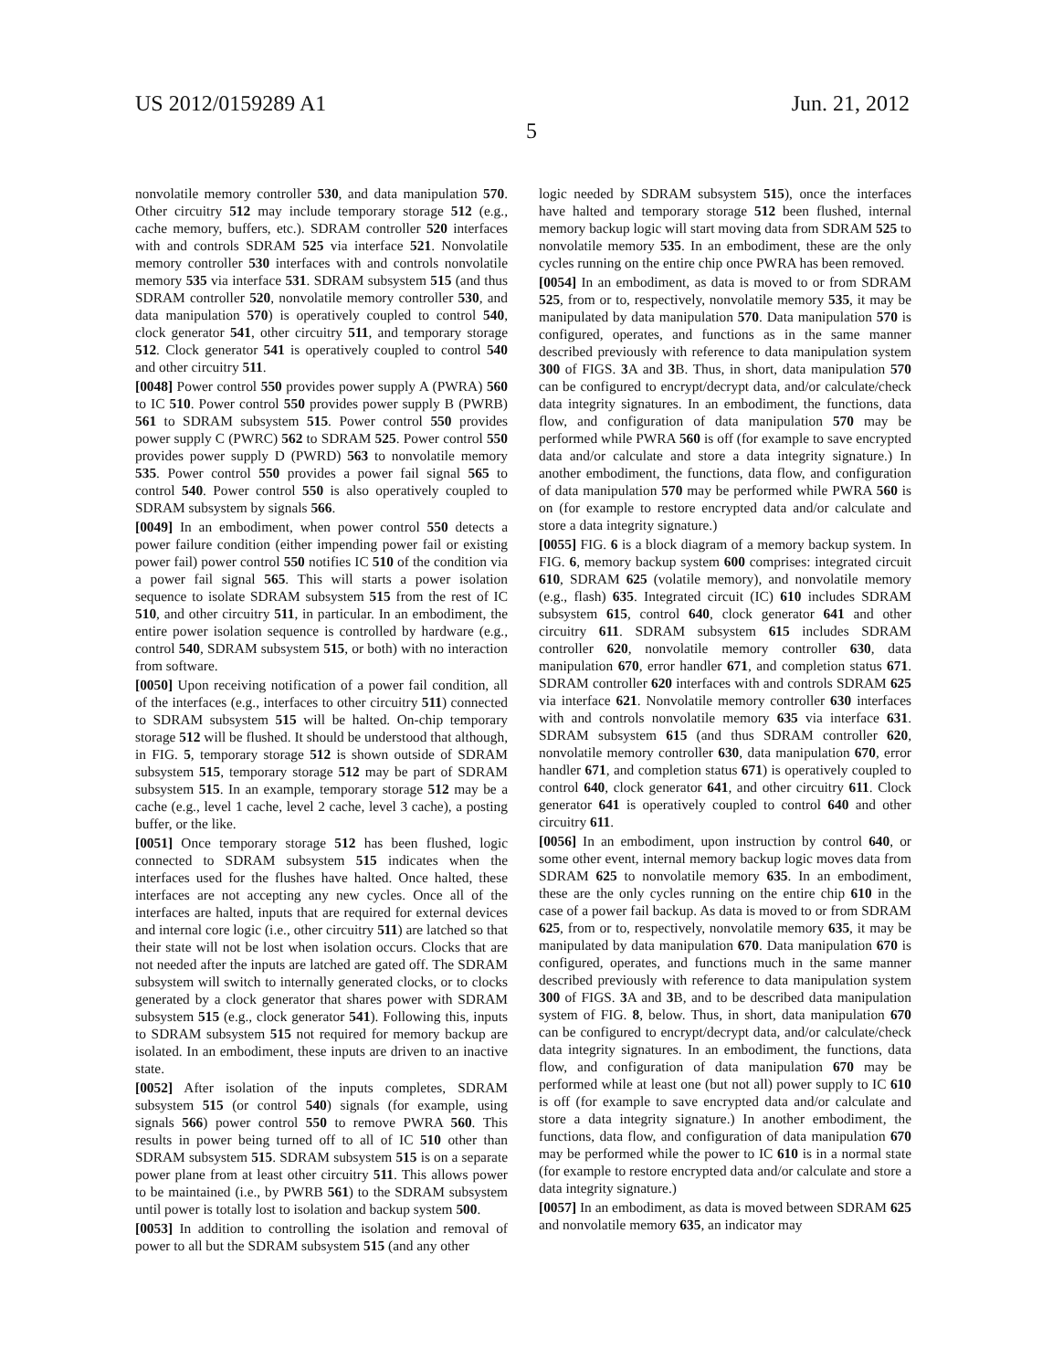US 2012/0159289 A1 Jun. 21, 2012
5
nonvolatile memory controller 530, and data manipulation 570. Other circuitry 512 may include temporary storage 512 (e.g., cache memory, buffers, etc.). SDRAM controller 520 interfaces with and controls SDRAM 525 via interface 521. Nonvolatile memory controller 530 interfaces with and controls nonvolatile memory 535 via interface 531. SDRAM subsystem 515 (and thus SDRAM controller 520, nonvolatile memory controller 530, and data manipulation 570) is operatively coupled to control 540, clock generator 541, other circuitry 511, and temporary storage 512. Clock generator 541 is operatively coupled to control 540 and other circuitry 511.
[0048] Power control 550 provides power supply A (PWRA) 560 to IC 510. Power control 550 provides power supply B (PWRB) 561 to SDRAM subsystem 515. Power control 550 provides power supply C (PWRC) 562 to SDRAM 525. Power control 550 provides power supply D (PWRD) 563 to nonvolatile memory 535. Power control 550 provides a power fail signal 565 to control 540. Power control 550 is also operatively coupled to SDRAM subsystem by signals 566.
[0049] In an embodiment, when power control 550 detects a power failure condition (either impending power fail or existing power fail) power control 550 notifies IC 510 of the condition via a power fail signal 565. This will starts a power isolation sequence to isolate SDRAM subsystem 515 from the rest of IC 510, and other circuitry 511, in particular. In an embodiment, the entire power isolation sequence is controlled by hardware (e.g., control 540, SDRAM subsystem 515, or both) with no interaction from software.
[0050] Upon receiving notification of a power fail condition, all of the interfaces (e.g., interfaces to other circuitry 511) connected to SDRAM subsystem 515 will be halted. On-chip temporary storage 512 will be flushed. It should be understood that although, in FIG. 5, temporary storage 512 is shown outside of SDRAM subsystem 515, temporary storage 512 may be part of SDRAM subsystem 515. In an example, temporary storage 512 may be a cache (e.g., level 1 cache, level 2 cache, level 3 cache), a posting buffer, or the like.
[0051] Once temporary storage 512 has been flushed, logic connected to SDRAM subsystem 515 indicates when the interfaces used for the flushes have halted. Once halted, these interfaces are not accepting any new cycles. Once all of the interfaces are halted, inputs that are required for external devices and internal core logic (i.e., other circuitry 511) are latched so that their state will not be lost when isolation occurs. Clocks that are not needed after the inputs are latched are gated off. The SDRAM subsystem will switch to internally generated clocks, or to clocks generated by a clock generator that shares power with SDRAM subsystem 515 (e.g., clock generator 541). Following this, inputs to SDRAM subsystem 515 not required for memory backup are isolated. In an embodiment, these inputs are driven to an inactive state.
[0052] After isolation of the inputs completes, SDRAM subsystem 515 (or control 540) signals (for example, using signals 566) power control 550 to remove PWRA 560. This results in power being turned off to all of IC 510 other than SDRAM subsystem 515. SDRAM subsystem 515 is on a separate power plane from at least other circuitry 511. This allows power to be maintained (i.e., by PWRB 561) to the SDRAM subsystem until power is totally lost to isolation and backup system 500.
[0053] In addition to controlling the isolation and removal of power to all but the SDRAM subsystem 515 (and any other
logic needed by SDRAM subsystem 515), once the interfaces have halted and temporary storage 512 been flushed, internal memory backup logic will start moving data from SDRAM 525 to nonvolatile memory 535. In an embodiment, these are the only cycles running on the entire chip once PWRA has been removed.
[0054] In an embodiment, as data is moved to or from SDRAM 525, from or to, respectively, nonvolatile memory 535, it may be manipulated by data manipulation 570. Data manipulation 570 is configured, operates, and functions as in the same manner described previously with reference to data manipulation system 300 of FIGS. 3 A and 3 B. Thus, in short, data manipulation 570 can be configured to encrypt/decrypt data, and/or calculate/check data integrity signatures. In an embodiment, the functions, data flow, and configuration of data manipulation 570 may be performed while PWRA 560 is off (for example to save encrypted data and/or calculate and store a data integrity signature.) In another embodiment, the functions, data flow, and configuration of data manipulation 570 may be performed while PWRA 560 is on (for example to restore encrypted data and/or calculate and store a data integrity signature.)
[0055] FIG. 6 is a block diagram of a memory backup system. In FIG. 6, memory backup system 600 comprises: integrated circuit 610, SDRAM 625 (volatile memory), and nonvolatile memory (e.g., flash) 635. Integrated circuit (IC) 610 includes SDRAM subsystem 615, control 640, clock generator 641 and other circuitry 611. SDRAM subsystem 615 includes SDRAM controller 620, nonvolatile memory controller 630, data manipulation 670, error handler 671, and completion status 671. SDRAM controller 620 interfaces with and controls SDRAM 625 via interface 621. Nonvolatile memory controller 630 interfaces with and controls nonvolatile memory 635 via interface 631. SDRAM subsystem 615 (and thus SDRAM controller 620, nonvolatile memory controller 630, data manipulation 670, error handler 671, and completion status 671) is operatively coupled to control 640, clock generator 641, and other circuitry 611. Clock generator 641 is operatively coupled to control 640 and other circuitry 611.
[0056] In an embodiment, upon instruction by control 640, or some other event, internal memory backup logic moves data from SDRAM 625 to nonvolatile memory 635. In an embodiment, these are the only cycles running on the entire chip 610 in the case of a power fail backup. As data is moved to or from SDRAM 625, from or to, respectively, nonvolatile memory 635, it may be manipulated by data manipulation 670. Data manipulation 670 is configured, operates, and functions much in the same manner described previously with reference to data manipulation system 300 of FIGS. 3 A and 3 B, and to be described data manipulation system of FIG. 8, below. Thus, in short, data manipulation 670 can be configured to encrypt/decrypt data, and/or calculate/check data integrity signatures. In an embodiment, the functions, data flow, and configuration of data manipulation 670 may be performed while at least one (but not all) power supply to IC 610 is off (for example to save encrypted data and/or calculate and store a data integrity signature.) In another embodiment, the functions, data flow, and configuration of data manipulation 670 may be performed while the power to IC 610 is in a normal state (for example to restore encrypted data and/or calculate and store a data integrity signature.)
[0057] In an embodiment, as data is moved between SDRAM 625 and nonvolatile memory 635, an indicator may